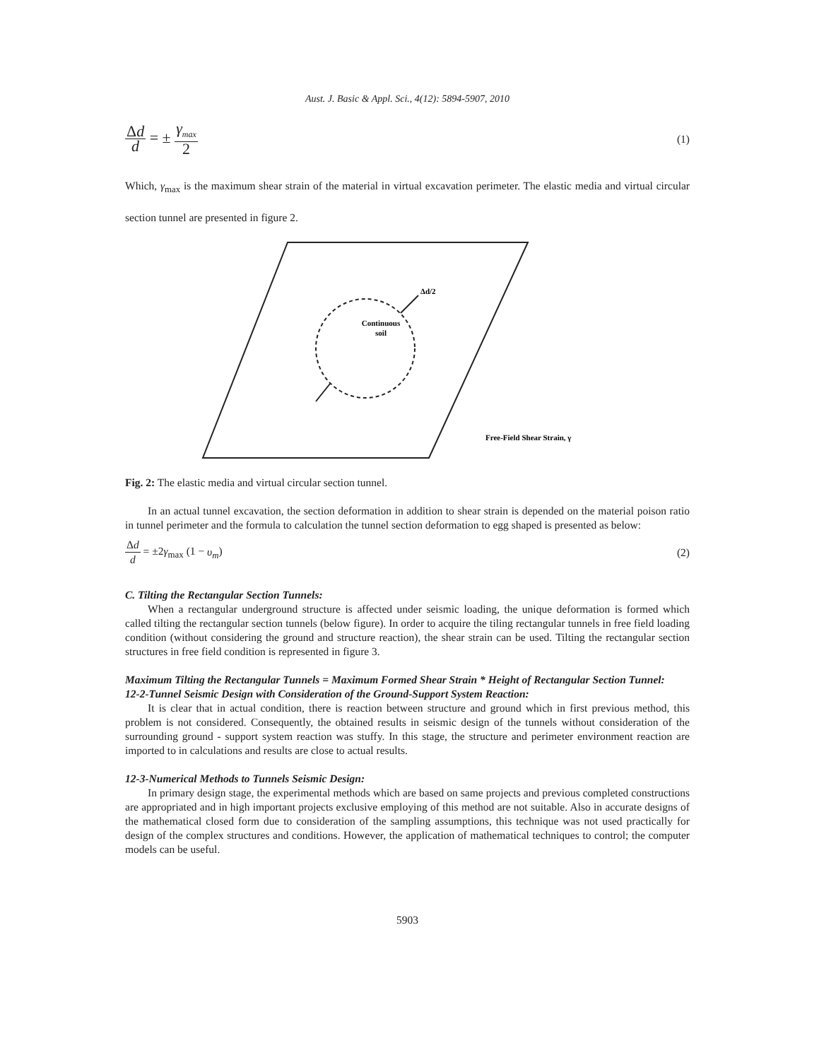Aust. J. Basic & Appl. Sci., 4(12): 5894-5907, 2010
Δd d = ± γ<sub>max</sub> 2
(1)
Which, γ<sub>max</sub> is the maximum shear strain of the material in virtual excavation perimeter. The elastic media and virtual circular section tunnel are presented in figure 2.
Continuous
soil
Δd/2
Free-Field Shear Strain, γ
Fig. 2: The elastic media and virtual circular section tunnel.
In an actual tunnel excavation, the section deformation in addition to shear strain is depended on the material poison ratio in tunnel perimeter and the formula to calculation the tunnel section deformation to egg shaped is presented as below:
Δd d = ±2γ<sub>max</sub> (1 − υ<sub>m</sub>) (2)
C. Tilting the Rectangular Section Tunnels:
When a rectangular underground structure is affected under seismic loading, the unique deformation is formed which called tilting the rectangular section tunnels (below figure). In order to acquire the tiling rectangular tunnels in free field loading condition (without considering the ground and structure reaction), the shear strain can be used. Tilting the rectangular section structures in free field condition is represented in figure 3.
Maximum Tilting the Rectangular Tunnels = Maximum Formed Shear Strain * Height of Rectangular Section Tunnel:
12-2-Tunnel Seismic Design with Consideration of the Ground-Support System Reaction:
It is clear that in actual condition, there is reaction between structure and ground which in first previous method, this problem is not considered. Consequently, the obtained results in seismic design of the tunnels without consideration of the surrounding ground - support system reaction was stuffy. In this stage, the structure and perimeter environment reaction are imported to in calculations and results are close to actual results.
12-3-Numerical Methods to Tunnels Seismic Design:
In primary design stage, the experimental methods which are based on same projects and previous completed constructions are appropriated and in high important projects exclusive employing of this method are not suitable. Also in accurate designs of the mathematical closed form due to consideration of the sampling assumptions, this technique was not used practically for design of the complex structures and conditions. However, the application of mathematical techniques to control; the computer models can be useful.
5903